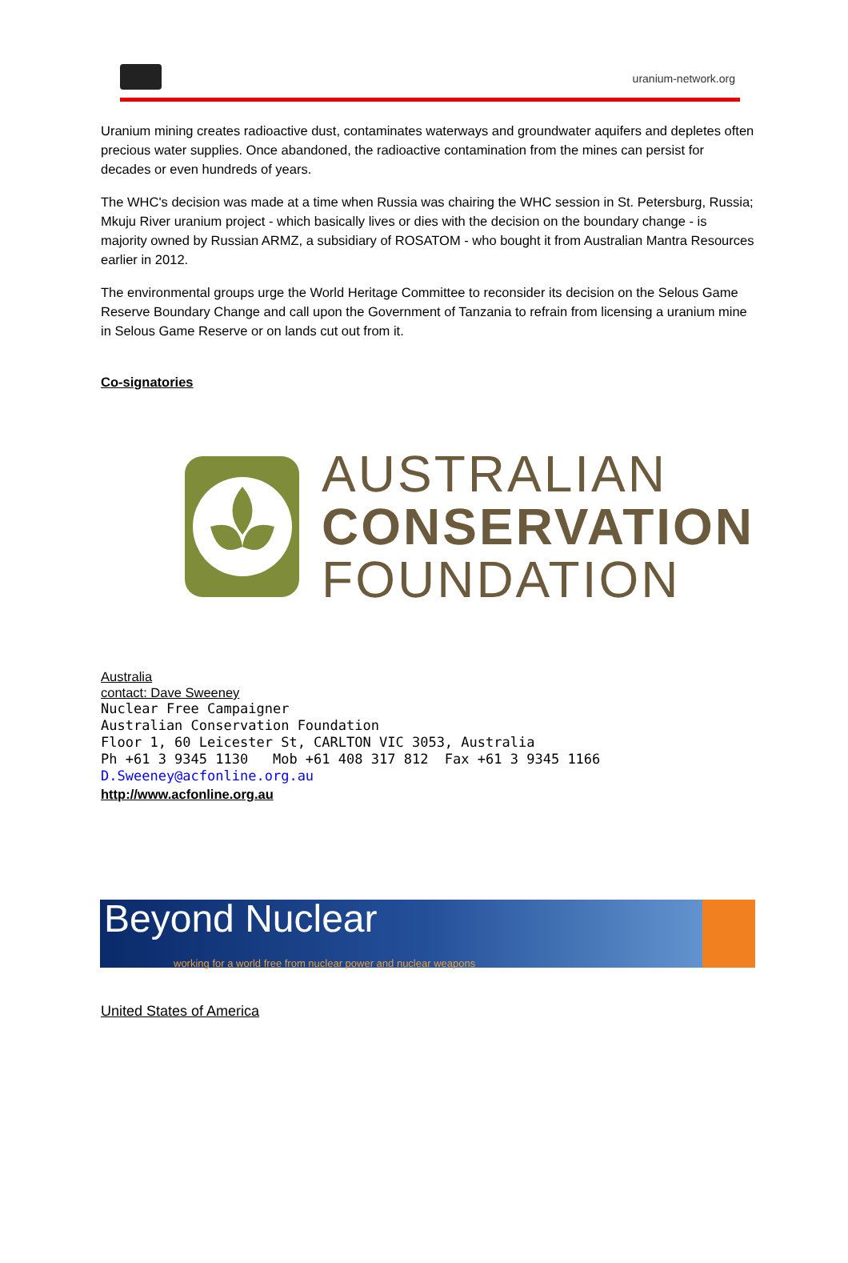uranium-network.org
Uranium mining creates radioactive dust, contaminates waterways and groundwater aquifers and depletes often precious water supplies. Once abandoned, the radioactive contamination from the mines can persist for decades or even hundreds of years.
The WHC's decision was made at a time when Russia was chairing the WHC session in St. Petersburg, Russia; Mkuju River uranium project - which basically lives or dies with the decision on the boundary change - is majority owned by Russian ARMZ, a subsidiary of ROSATOM - who bought it from Australian Mantra Resources earlier in 2012.
The environmental groups urge the World Heritage Committee to reconsider its decision on the Selous Game Reserve Boundary Change and call upon the Government of Tanzania to refrain from licensing a uranium mine in Selous Game Reserve or on lands cut out from it.
Co-signatories
AUSTRALIAN
CONSERVATION
FOUNDATION
Australia
contact: Dave Sweeney
Nuclear Free Campaigner
Australian Conservation Foundation
Floor 1, 60 Leicester St, CARLTON VIC 3053, Australia
Ph +61 3 9345 1130 Mob +61 408 317 812 Fax +61 3 9345 1166
D.Sweeney@acfonline.org.au
http://www.acfonline.org.au
Beyond Nuclear
working for a world free from nuclear power and nuclear weapons
United States of America